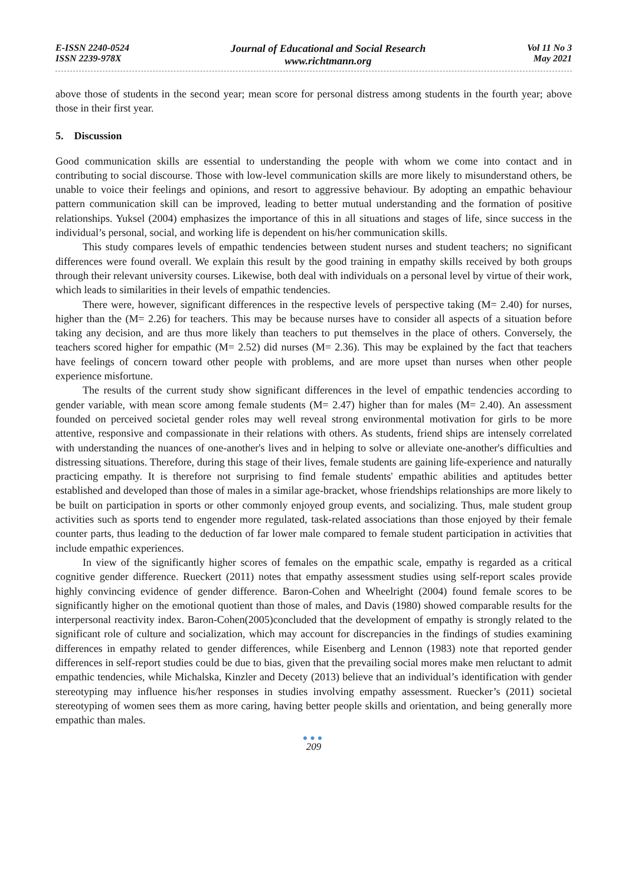E-ISSN 2240-0524
ISSN 2239-978X
Journal of Educational and Social Research
www.richtmann.org
Vol 11 No 3
May 2021
above those of students in the second year; mean score for personal distress among students in the fourth year; above those in their first year.
5. Discussion
Good communication skills are essential to understanding the people with whom we come into contact and in contributing to social discourse. Those with low-level communication skills are more likely to misunderstand others, be unable to voice their feelings and opinions, and resort to aggressive behaviour. By adopting an empathic behaviour pattern communication skill can be improved, leading to better mutual understanding and the formation of positive relationships. Yuksel (2004) emphasizes the importance of this in all situations and stages of life, since success in the individual’s personal, social, and working life is dependent on his/her communication skills.
This study compares levels of empathic tendencies between student nurses and student teachers; no significant differences were found overall. We explain this result by the good training in empathy skills received by both groups through their relevant university courses. Likewise, both deal with individuals on a personal level by virtue of their work, which leads to similarities in their levels of empathic tendencies.
There were, however, significant differences in the respective levels of perspective taking (M= 2.40) for nurses, higher than the (M= 2.26) for teachers. This may be because nurses have to consider all aspects of a situation before taking any decision, and are thus more likely than teachers to put themselves in the place of others. Conversely, the teachers scored higher for empathic (M= 2.52) did nurses (M= 2.36). This may be explained by the fact that teachers have feelings of concern toward other people with problems, and are more upset than nurses when other people experience misfortune.
The results of the current study show significant differences in the level of empathic tendencies according to gender variable, with mean score among female students (M= 2.47) higher than for males (M= 2.40). An assessment founded on perceived societal gender roles may well reveal strong environmental motivation for girls to be more attentive, responsive and compassionate in their relations with others. As students, friend ships are intensely correlated with understanding the nuances of one-another's lives and in helping to solve or alleviate one-another's difficulties and distressing situations. Therefore, during this stage of their lives, female students are gaining life-experience and naturally practicing empathy. It is therefore not surprising to find female students' empathic abilities and aptitudes better established and developed than those of males in a similar age-bracket, whose friendships relationships are more likely to be built on participation in sports or other commonly enjoyed group events, and socializing. Thus, male student group activities such as sports tend to engender more regulated, task-related associations than those enjoyed by their female counter parts, thus leading to the deduction of far lower male compared to female student participation in activities that include empathic experiences.
In view of the significantly higher scores of females on the empathic scale, empathy is regarded as a critical cognitive gender difference. Rueckert (2011) notes that empathy assessment studies using self-report scales provide highly convincing evidence of gender difference. Baron-Cohen and Wheelright (2004) found female scores to be significantly higher on the emotional quotient than those of males, and Davis (1980) showed comparable results for the interpersonal reactivity index. Baron-Cohen(2005)concluded that the development of empathy is strongly related to the significant role of culture and socialization, which may account for discrepancies in the findings of studies examining differences in empathy related to gender differences, while Eisenberg and Lennon (1983) note that reported gender differences in self-report studies could be due to bias, given that the prevailing social mores make men reluctant to admit empathic tendencies, while Michalska, Kinzler and Decety (2013) believe that an individual’s identification with gender stereotyping may influence his/her responses in studies involving empathy assessment. Ruecker’s (2011) societal stereotyping of women sees them as more caring, having better people skills and orientation, and being generally more empathic than males.
●●●
209